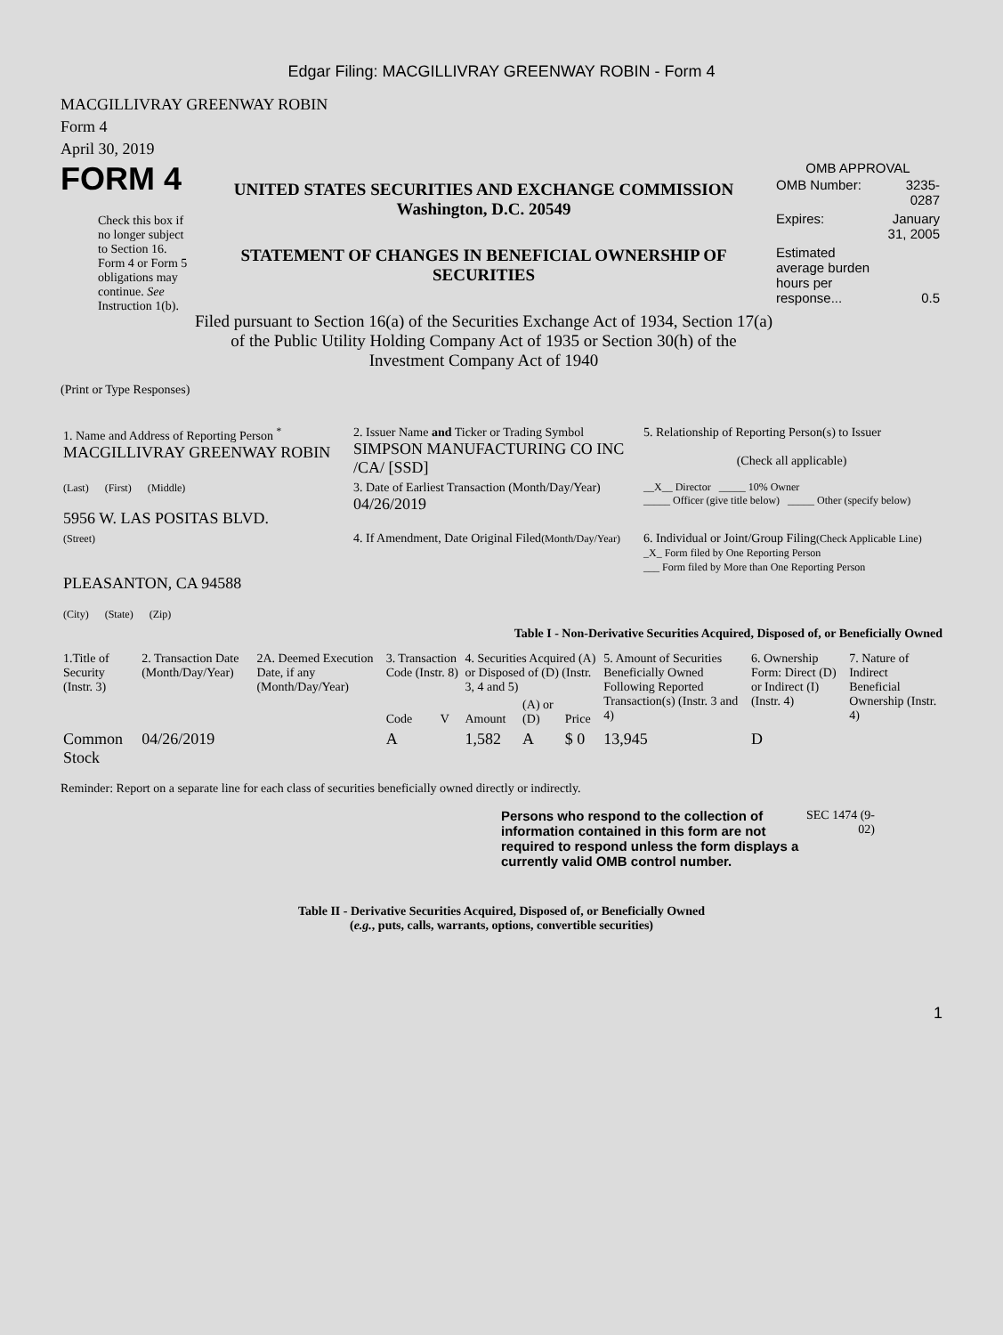Edgar Filing: MACGILLIVRAY GREENWAY ROBIN - Form 4
MACGILLIVRAY GREENWAY ROBIN
Form 4
April 30, 2019
FORM 4
Check this box if no longer subject to Section 16. Form 4 or Form 5 obligations may continue. See Instruction 1(b).
UNITED STATES SECURITIES AND EXCHANGE COMMISSION
Washington, D.C. 20549
STATEMENT OF CHANGES IN BENEFICIAL OWNERSHIP OF SECURITIES
Filed pursuant to Section 16(a) of the Securities Exchange Act of 1934, Section 17(a) of the Public Utility Holding Company Act of 1935 or Section 30(h) of the Investment Company Act of 1940
OMB APPROVAL
| OMB Number: | 3235-0287 |
| Expires: | January 31, 2005 |
| Estimated average burden hours per response... | 0.5 |
(Print or Type Responses)
| 1. Name and Address of Reporting Person <sup>*</sup> MACGILLIVRAY GREENWAY ROBIN | 2. Issuer Name and Ticker or Trading Symbol SIMPSON MANUFACTURING CO INC /CA/ [SSD] | 5. Relationship of Reporting Person(s) to Issuer (Check all applicable) |
| (Last) (First) (Middle) 5956 W. LAS POSITAS BLVD. | 3. Date of Earliest Transaction (Month/Day/Year) 04/26/2019 | __X__ Director _____ 10% Owner _____ Officer (give title below) _____ Other (specify below) |
| (Street) PLEASANTON, CA 94588 (City) (State) (Zip) | 4. If Amendment, Date Original Filed (Month/Day/Year) | 6. Individual or Joint/Group Filing (Check Applicable Line) _X_ Form filed by One Reporting Person ___ Form filed by More than One Reporting Person |
Table I - Non-Derivative Securities Acquired, Disposed of, or Beneficially Owned
| 1.Title of Security (Instr. 3) | 2. Transaction Date (Month/Day/Year) | 2A. Deemed Execution Date, if any (Month/Day/Year) | 3. Transaction Code (Instr. 8) | | 4. Securities Acquired (A) or Disposed of (D) (Instr. 3, 4 and 5) | | | 5. Amount of Securities Beneficially Owned Following Reported Transaction(s) (Instr. 3 and 4) | 6. Ownership Form: Direct (D) or Indirect (I) (Instr. 4) | 7. Nature of Indirect Beneficial Ownership (Instr. 4) |
| --- | --- | --- | --- | --- | --- | --- | --- | --- | --- | --- |
| | | | Code | V | Amount | (A) or (D) | Price | | | |
| Common Stock | 04/26/2019 | | A | | 1,582 | A | $ 0 | 13,945 | D | |
Reminder: Report on a separate line for each class of securities beneficially owned directly or indirectly.
Persons who respond to the collection of information contained in this form are not required to respond unless the form displays a currently valid OMB control number.
SEC 1474 (9-02)
Table II - Derivative Securities Acquired, Disposed of, or Beneficially Owned
(e.g., puts, calls, warrants, options, convertible securities)
1